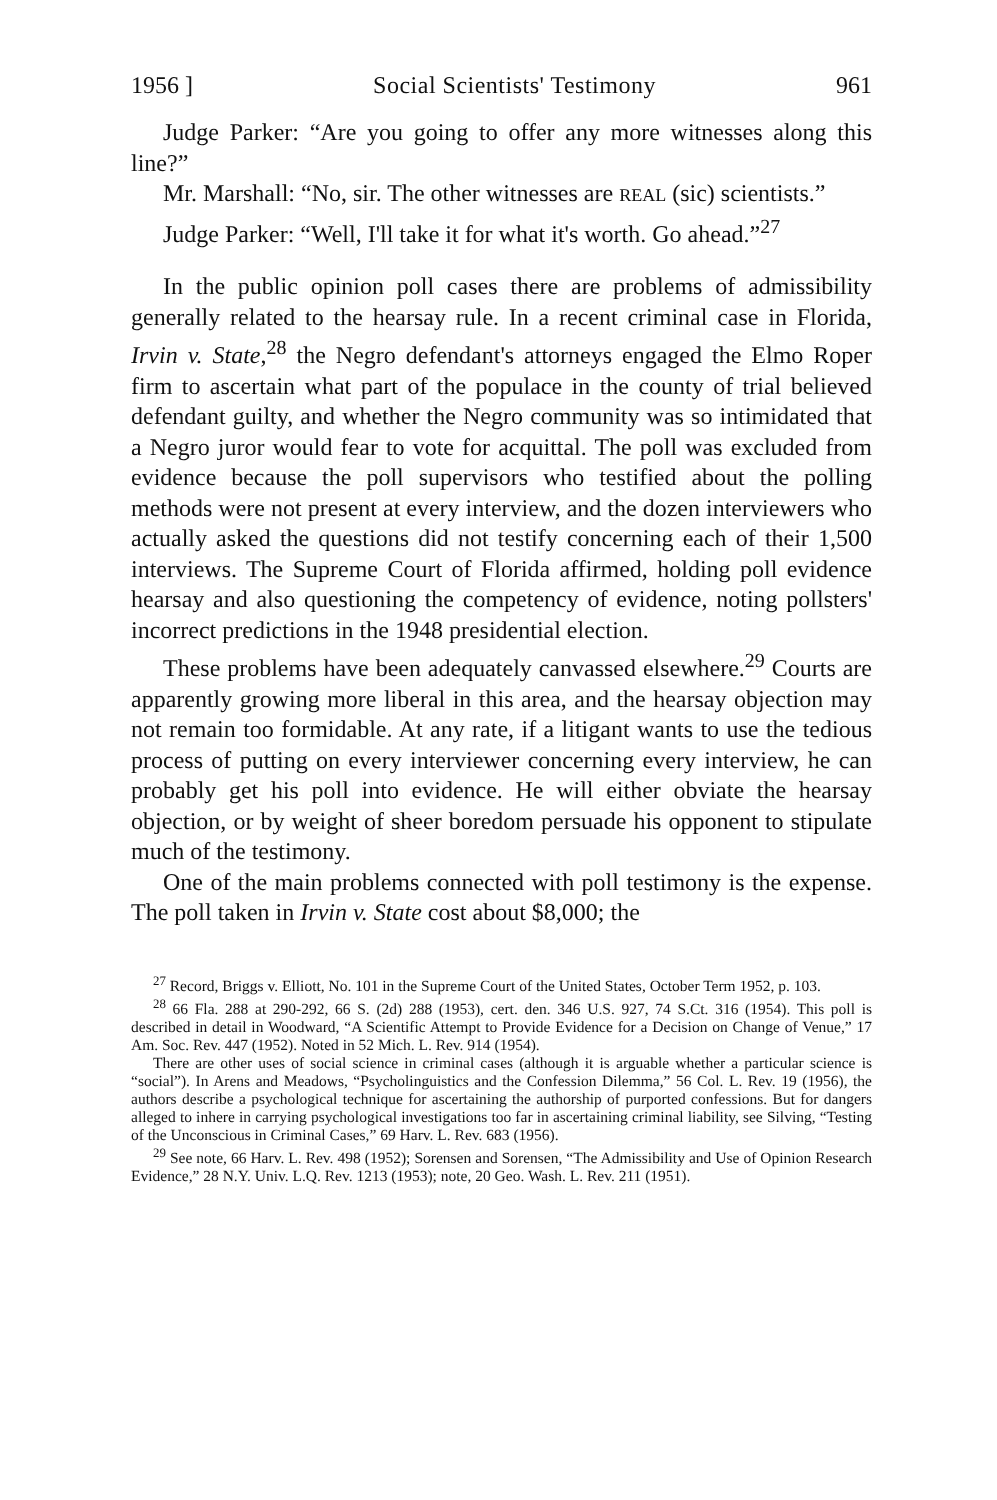1956 ] Social Scientists' Testimony 961
Judge Parker: “Are you going to offer any more witnesses along this line?”
Mr. Marshall: “No, sir. The other witnesses are REAL (sic) scientists.”
Judge Parker: “Well, I'll take it for what it's worth. Go ahead.”<sup>27</sup>
In the public opinion poll cases there are problems of admissibility generally related to the hearsay rule. In a recent criminal case in Florida, Irvin v. State,<sup>28</sup> the Negro defendant's attorneys engaged the Elmo Roper firm to ascertain what part of the populace in the county of trial believed defendant guilty, and whether the Negro community was so intimidated that a Negro juror would fear to vote for acquittal. The poll was excluded from evidence because the poll supervisors who testified about the polling methods were not present at every interview, and the dozen interviewers who actually asked the questions did not testify concerning each of their 1,500 interviews. The Supreme Court of Florida affirmed, holding poll evidence hearsay and also questioning the competency of evidence, noting pollsters' incorrect predictions in the 1948 presidential election.
These problems have been adequately canvassed elsewhere.<sup>29</sup> Courts are apparently growing more liberal in this area, and the hearsay objection may not remain too formidable. At any rate, if a litigant wants to use the tedious process of putting on every interviewer concerning every interview, he can probably get his poll into evidence. He will either obviate the hearsay objection, or by weight of sheer boredom persuade his opponent to stipulate much of the testimony.
One of the main problems connected with poll testimony is the expense. The poll taken in Irvin v. State cost about $8,000; the
<sup>27</sup> Record, Briggs v. Elliott, No. 101 in the Supreme Court of the United States, October Term 1952, p. 103.
<sup>28</sup> 66 Fla. 288 at 290-292, 66 S. (2d) 288 (1953), cert. den. 346 U.S. 927, 74 S.Ct. 316 (1954). This poll is described in detail in Woodward, “A Scientific Attempt to Provide Evidence for a Decision on Change of Venue,” 17 Am. Soc. Rev. 447 (1952). Noted in 52 Mich. L. Rev. 914 (1954).
There are other uses of social science in criminal cases (although it is arguable whether a particular science is “social”). In Arens and Meadows, “Psycholinguistics and the Confession Dilemma,” 56 Col. L. Rev. 19 (1956), the authors describe a psychological technique for ascertaining the authorship of purported confessions. But for dangers alleged to inhere in carrying psychological investigations too far in ascertaining criminal liability, see Silving, “Testing of the Unconscious in Criminal Cases,” 69 Harv. L. Rev. 683 (1956).
<sup>29</sup> See note, 66 Harv. L. Rev. 498 (1952); Sorensen and Sorensen, “The Admissibility and Use of Opinion Research Evidence,” 28 N.Y. Univ. L.Q. Rev. 1213 (1953); note, 20 Geo. Wash. L. Rev. 211 (1951).